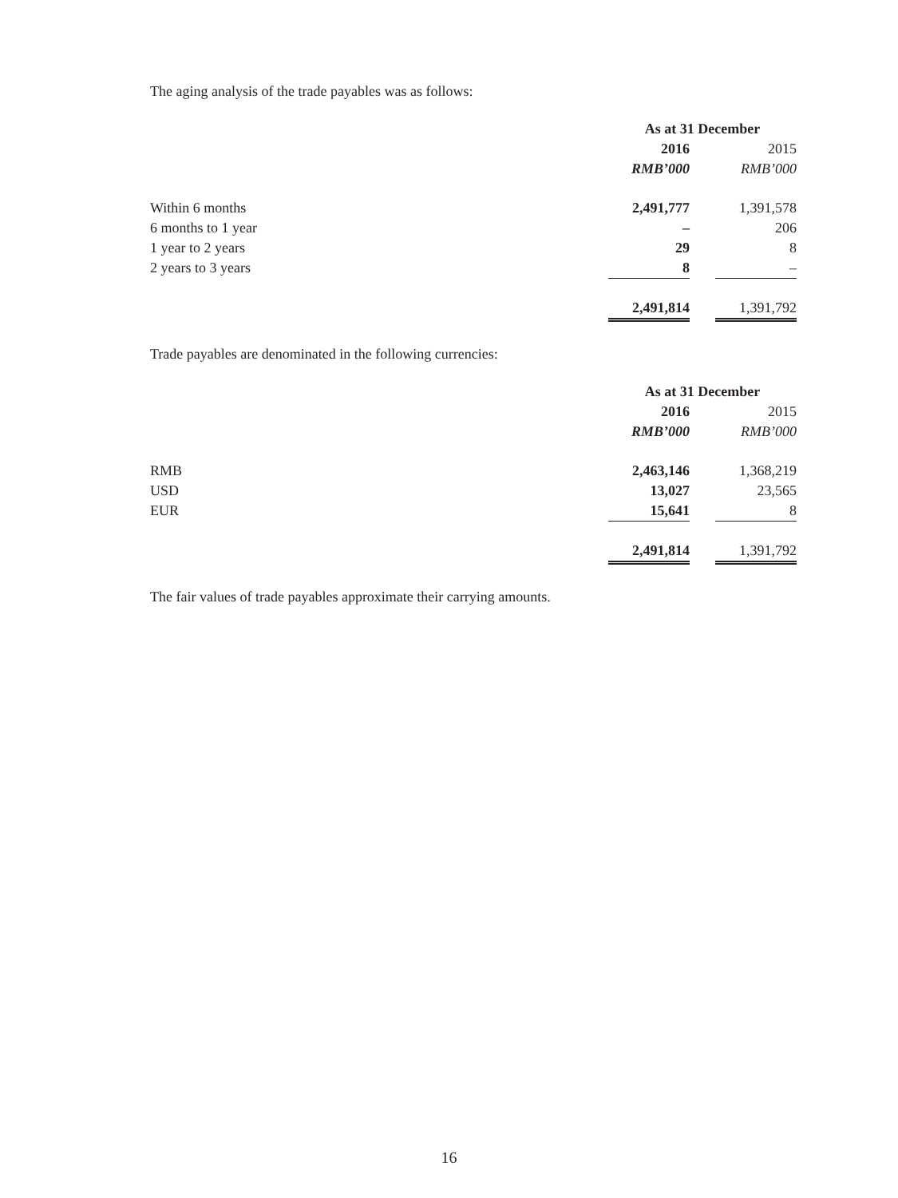The aging analysis of the trade payables was as follows:
| | As at 31 December | | |
| | 2016 | | 2015 |
| | RMB’000 | | RMB’000 |
| Within 6 months | 2,491,777 | | 1,391,578 |
| 6 months to 1 year | – | | 206 |
| 1 year to 2 years | 29 | | 8 |
| 2 years to 3 years | 8 | | – |
| | 2,491,814 | | 1,391,792 |
Trade payables are denominated in the following currencies:
| | As at 31 December | | |
| | 2016 | | 2015 |
| | RMB’000 | | RMB’000 |
| RMB | 2,463,146 | | 1,368,219 |
| USD | 13,027 | | 23,565 |
| EUR | 15,641 | | 8 |
| | 2,491,814 | | 1,391,792 |
The fair values of trade payables approximate their carrying amounts.
16